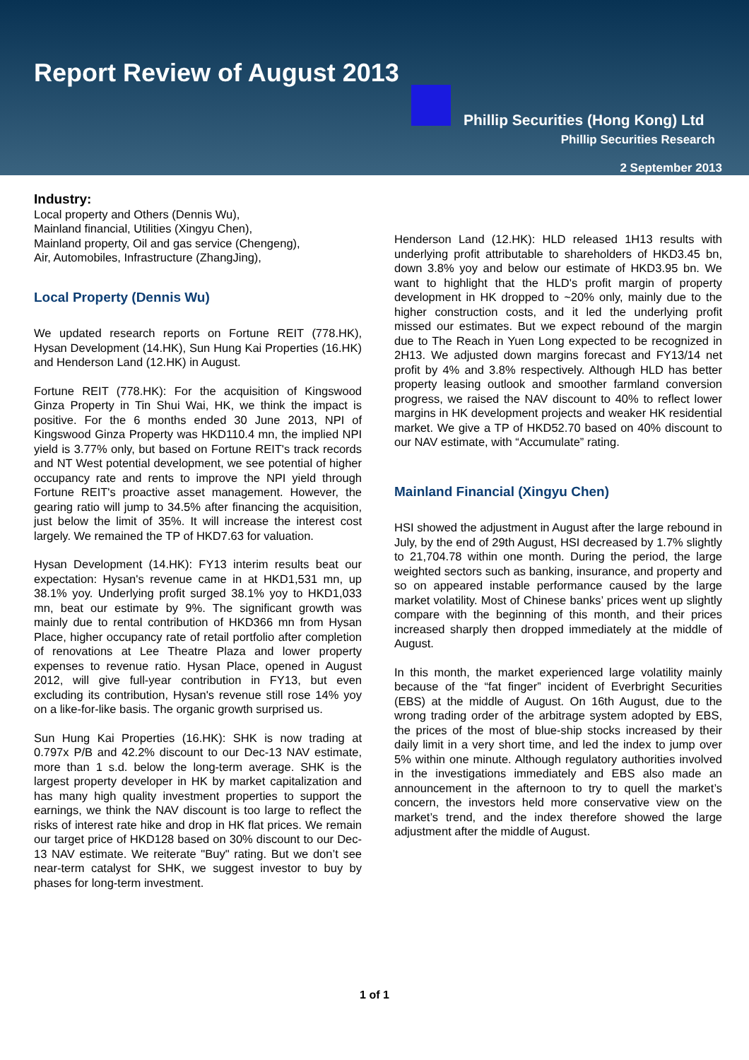Report Review of August 2013
Phillip Securities (Hong Kong) Ltd
Phillip Securities Research
2 September 2013
Industry:
Local property and Others (Dennis Wu),
Mainland financial, Utilities (Xingyu Chen),
Mainland property, Oil and gas service (Chengeng),
Air, Automobiles, Infrastructure (ZhangJing),
Local Property (Dennis Wu)
We updated research reports on Fortune REIT (778.HK), Hysan Development (14.HK), Sun Hung Kai Properties (16.HK) and Henderson Land (12.HK) in August.
Fortune REIT (778.HK): For the acquisition of Kingswood Ginza Property in Tin Shui Wai, HK, we think the impact is positive. For the 6 months ended 30 June 2013, NPI of Kingswood Ginza Property was HKD110.4 mn, the implied NPI yield is 3.77% only, but based on Fortune REIT's track records and NT West potential development, we see potential of higher occupancy rate and rents to improve the NPI yield through Fortune REIT's proactive asset management. However, the gearing ratio will jump to 34.5% after financing the acquisition, just below the limit of 35%. It will increase the interest cost largely. We remained the TP of HKD7.63 for valuation.
Hysan Development (14.HK): FY13 interim results beat our expectation: Hysan's revenue came in at HKD1,531 mn, up 38.1% yoy. Underlying profit surged 38.1% yoy to HKD1,033 mn, beat our estimate by 9%. The significant growth was mainly due to rental contribution of HKD366 mn from Hysan Place, higher occupancy rate of retail portfolio after completion of renovations at Lee Theatre Plaza and lower property expenses to revenue ratio. Hysan Place, opened in August 2012, will give full-year contribution in FY13, but even excluding its contribution, Hysan's revenue still rose 14% yoy on a like-for-like basis. The organic growth surprised us.
Sun Hung Kai Properties (16.HK): SHK is now trading at 0.797x P/B and 42.2% discount to our Dec-13 NAV estimate, more than 1 s.d. below the long-term average. SHK is the largest property developer in HK by market capitalization and has many high quality investment properties to support the earnings, we think the NAV discount is too large to reflect the risks of interest rate hike and drop in HK flat prices. We remain our target price of HKD128 based on 30% discount to our Dec-13 NAV estimate. We reiterate "Buy" rating. But we don’t see near-term catalyst for SHK, we suggest investor to buy by phases for long-term investment.
Henderson Land (12.HK): HLD released 1H13 results with underlying profit attributable to shareholders of HKD3.45 bn, down 3.8% yoy and below our estimate of HKD3.95 bn. We want to highlight that the HLD's profit margin of property development in HK dropped to ~20% only, mainly due to the higher construction costs, and it led the underlying profit missed our estimates. But we expect rebound of the margin due to The Reach in Yuen Long expected to be recognized in 2H13. We adjusted down margins forecast and FY13/14 net profit by 4% and 3.8% respectively. Although HLD has better property leasing outlook and smoother farmland conversion progress, we raised the NAV discount to 40% to reflect lower margins in HK development projects and weaker HK residential market. We give a TP of HKD52.70 based on 40% discount to our NAV estimate, with “Accumulate” rating.
Mainland Financial (Xingyu Chen)
HSI showed the adjustment in August after the large rebound in July, by the end of 29th August, HSI decreased by 1.7% slightly to 21,704.78 within one month. During the period, the large weighted sectors such as banking, insurance, and property and so on appeared instable performance caused by the large market volatility. Most of Chinese banks’ prices went up slightly compare with the beginning of this month, and their prices increased sharply then dropped immediately at the middle of August.
In this month, the market experienced large volatility mainly because of the “fat finger” incident of Everbright Securities (EBS) at the middle of August. On 16th August, due to the wrong trading order of the arbitrage system adopted by EBS, the prices of the most of blue-ship stocks increased by their daily limit in a very short time, and led the index to jump over 5% within one minute. Although regulatory authorities involved in the investigations immediately and EBS also made an announcement in the afternoon to try to quell the market’s concern, the investors held more conservative view on the market’s trend, and the index therefore showed the large adjustment after the middle of August.
1 of 1